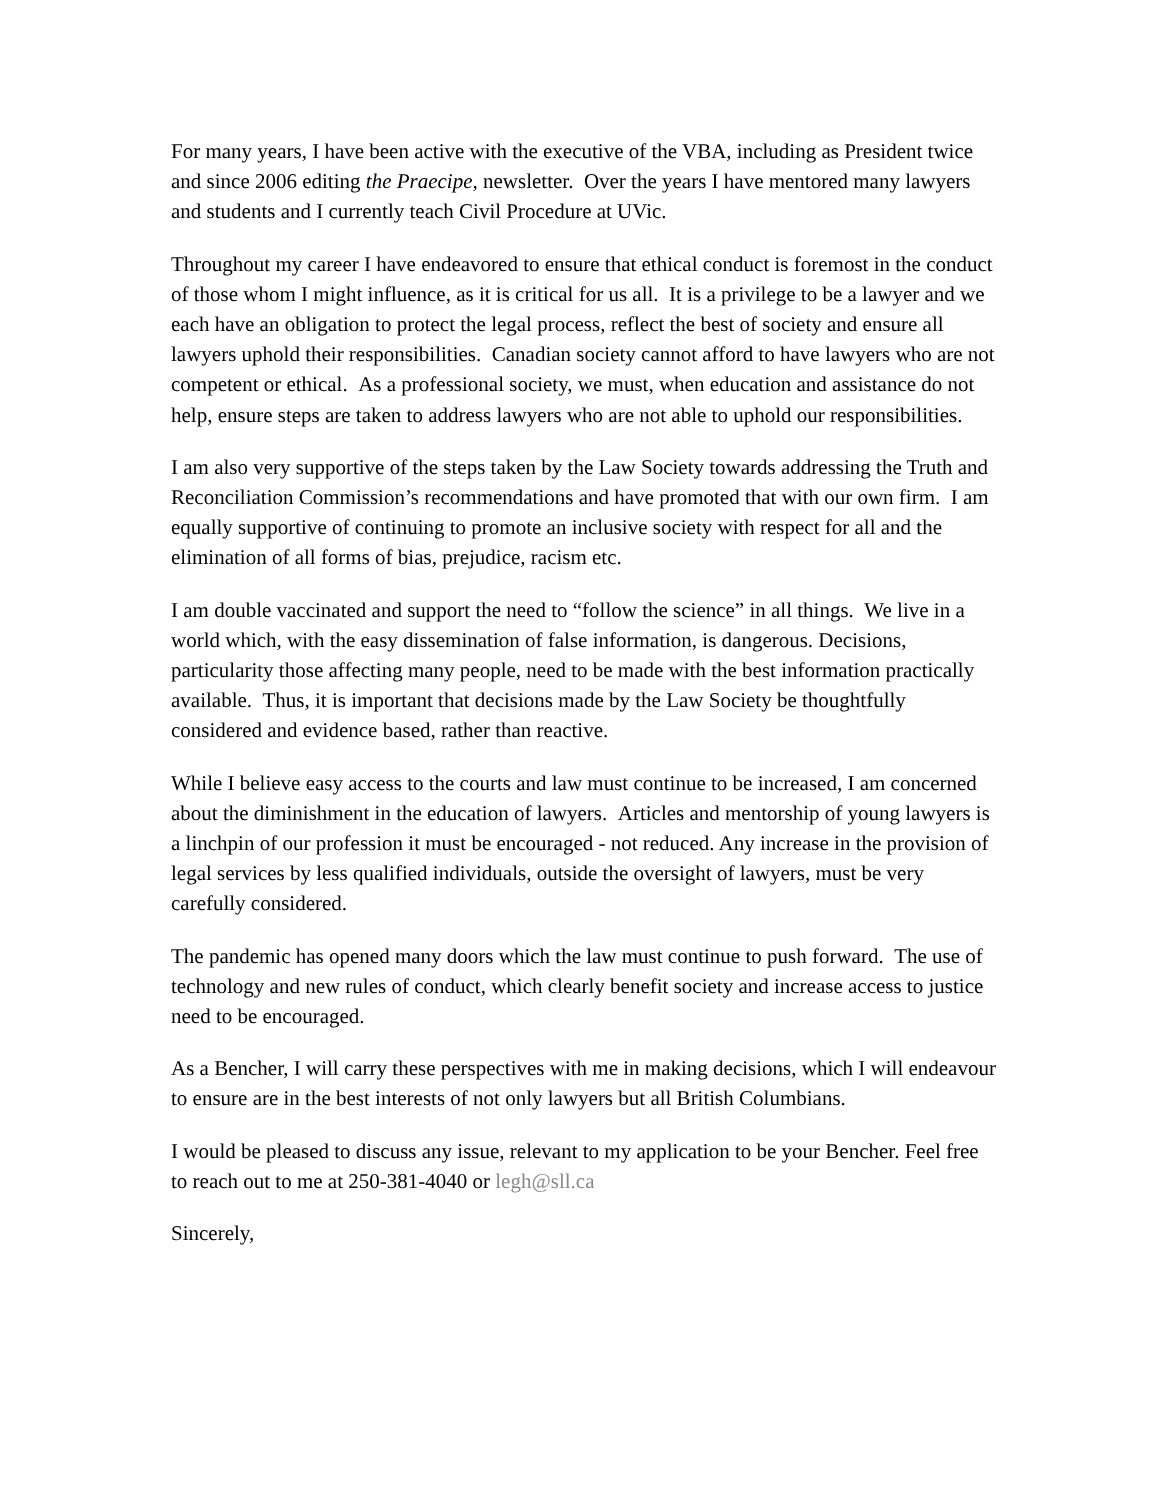For many years, I have been active with the executive of the VBA, including as President twice and since 2006 editing the Praecipe, newsletter. Over the years I have mentored many lawyers and students and I currently teach Civil Procedure at UVic.
Throughout my career I have endeavored to ensure that ethical conduct is foremost in the conduct of those whom I might influence, as it is critical for us all. It is a privilege to be a lawyer and we each have an obligation to protect the legal process, reflect the best of society and ensure all lawyers uphold their responsibilities. Canadian society cannot afford to have lawyers who are not competent or ethical. As a professional society, we must, when education and assistance do not help, ensure steps are taken to address lawyers who are not able to uphold our responsibilities.
I am also very supportive of the steps taken by the Law Society towards addressing the Truth and Reconciliation Commission’s recommendations and have promoted that with our own firm. I am equally supportive of continuing to promote an inclusive society with respect for all and the elimination of all forms of bias, prejudice, racism etc.
I am double vaccinated and support the need to “follow the science” in all things. We live in a world which, with the easy dissemination of false information, is dangerous. Decisions, particularity those affecting many people, need to be made with the best information practically available. Thus, it is important that decisions made by the Law Society be thoughtfully considered and evidence based, rather than reactive.
While I believe easy access to the courts and law must continue to be increased, I am concerned about the diminishment in the education of lawyers. Articles and mentorship of young lawyers is a linchpin of our profession it must be encouraged - not reduced. Any increase in the provision of legal services by less qualified individuals, outside the oversight of lawyers, must be very carefully considered.
The pandemic has opened many doors which the law must continue to push forward. The use of technology and new rules of conduct, which clearly benefit society and increase access to justice need to be encouraged.
As a Bencher, I will carry these perspectives with me in making decisions, which I will endeavour to ensure are in the best interests of not only lawyers but all British Columbians.
I would be pleased to discuss any issue, relevant to my application to be your Bencher. Feel free to reach out to me at 250-381-4040 or legh@sll.ca
Sincerely,